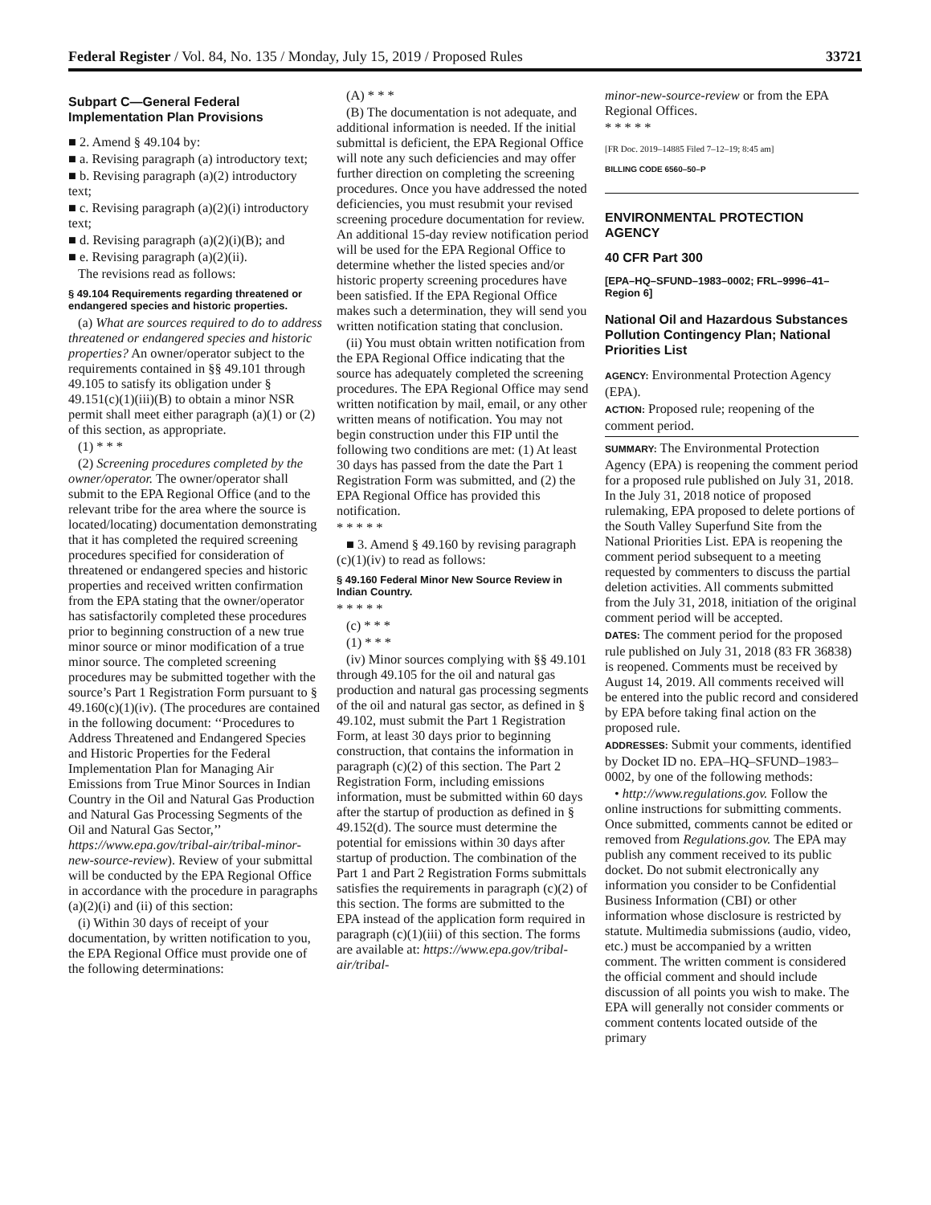Federal Register / Vol. 84, No. 135 / Monday, July 15, 2019 / Proposed Rules 33721
Subpart C—General Federal Implementation Plan Provisions
■ 2. Amend § 49.104 by:
■ a. Revising paragraph (a) introductory text;
■ b. Revising paragraph (a)(2) introductory text;
■ c. Revising paragraph (a)(2)(i) introductory text;
■ d. Revising paragraph (a)(2)(i)(B); and
■ e. Revising paragraph (a)(2)(ii).
The revisions read as follows:
§ 49.104 Requirements regarding threatened or endangered species and historic properties.
(a) What are sources required to do to address threatened or endangered species and historic properties? An owner/operator subject to the requirements contained in §§ 49.101 through 49.105 to satisfy its obligation under § 49.151(c)(1)(iii)(B) to obtain a minor NSR permit shall meet either paragraph (a)(1) or (2) of this section, as appropriate.
(1) * * *
(2) Screening procedures completed by the owner/operator. The owner/operator shall submit to the EPA Regional Office (and to the relevant tribe for the area where the source is located/locating) documentation demonstrating that it has completed the required screening procedures specified for consideration of threatened or endangered species and historic properties and received written confirmation from the EPA stating that the owner/operator has satisfactorily completed these procedures prior to beginning construction of a new true minor source or minor modification of a true minor source. The completed screening procedures may be submitted together with the source’s Part 1 Registration Form pursuant to § 49.160(c)(1)(iv). (The procedures are contained in the following document: ‘‘Procedures to Address Threatened and Endangered Species and Historic Properties for the Federal Implementation Plan for Managing Air Emissions from True Minor Sources in Indian Country in the Oil and Natural Gas Production and Natural Gas Processing Segments of the Oil and Natural Gas Sector,’’ https://www.epa.gov/tribal-air/tribal-minor-new-source-review). Review of your submittal will be conducted by the EPA Regional Office in accordance with the procedure in paragraphs (a)(2)(i) and (ii) of this section:
(i) Within 30 days of receipt of your documentation, by written notification to you, the EPA Regional Office must provide one of the following determinations:
(A) * * *
(B) The documentation is not adequate, and additional information is needed. If the initial submittal is deficient, the EPA Regional Office will note any such deficiencies and may offer further direction on completing the screening procedures. Once you have addressed the noted deficiencies, you must resubmit your revised screening procedure documentation for review. An additional 15-day review notification period will be used for the EPA Regional Office to determine whether the listed species and/or historic property screening procedures have been satisfied. If the EPA Regional Office makes such a determination, they will send you written notification stating that conclusion.
(ii) You must obtain written notification from the EPA Regional Office indicating that the source has adequately completed the screening procedures. The EPA Regional Office may send written notification by mail, email, or any other written means of notification. You may not begin construction under this FIP until the following two conditions are met: (1) At least 30 days has passed from the date the Part 1 Registration Form was submitted, and (2) the EPA Regional Office has provided this notification.
* * * * *
■ 3. Amend § 49.160 by revising paragraph (c)(1)(iv) to read as follows:
§ 49.160 Federal Minor New Source Review in Indian Country.
* * * * *
(c) * * *
(1) * * *
(iv) Minor sources complying with §§ 49.101 through 49.105 for the oil and natural gas production and natural gas processing segments of the oil and natural gas sector, as defined in § 49.102, must submit the Part 1 Registration Form, at least 30 days prior to beginning construction, that contains the information in paragraph (c)(2) of this section. The Part 2 Registration Form, including emissions information, must be submitted within 60 days after the startup of production as defined in § 49.152(d). The source must determine the potential for emissions within 30 days after startup of production. The combination of the Part 1 and Part 2 Registration Forms submittals satisfies the requirements in paragraph (c)(2) of this section. The forms are submitted to the EPA instead of the application form required in paragraph (c)(1)(iii) of this section. The forms are available at: https://www.epa.gov/tribal-air/tribal-
minor-new-source-review or from the EPA Regional Offices.
* * * * *
[FR Doc. 2019–14885 Filed 7–12–19; 8:45 am]
BILLING CODE 6560–50–P
ENVIRONMENTAL PROTECTION AGENCY
40 CFR Part 300
[EPA–HQ–SFUND–1983–0002; FRL–9996–41–Region 6]
National Oil and Hazardous Substances Pollution Contingency Plan; National Priorities List
AGENCY: Environmental Protection Agency (EPA).
ACTION: Proposed rule; reopening of the comment period.
SUMMARY: The Environmental Protection Agency (EPA) is reopening the comment period for a proposed rule published on July 31, 2018. In the July 31, 2018 notice of proposed rulemaking, EPA proposed to delete portions of the South Valley Superfund Site from the National Priorities List. EPA is reopening the comment period subsequent to a meeting requested by commenters to discuss the partial deletion activities. All comments submitted from the July 31, 2018, initiation of the original comment period will be accepted.
DATES: The comment period for the proposed rule published on July 31, 2018 (83 FR 36838) is reopened. Comments must be received by August 14, 2019. All comments received will be entered into the public record and considered by EPA before taking final action on the proposed rule.
ADDRESSES: Submit your comments, identified by Docket ID no. EPA–HQ–SFUND–1983–0002, by one of the following methods:
• http://www.regulations.gov. Follow the online instructions for submitting comments. Once submitted, comments cannot be edited or removed from Regulations.gov. The EPA may publish any comment received to its public docket. Do not submit electronically any information you consider to be Confidential Business Information (CBI) or other information whose disclosure is restricted by statute. Multimedia submissions (audio, video, etc.) must be accompanied by a written comment. The written comment is considered the official comment and should include discussion of all points you wish to make. The EPA will generally not consider comments or comment contents located outside of the primary